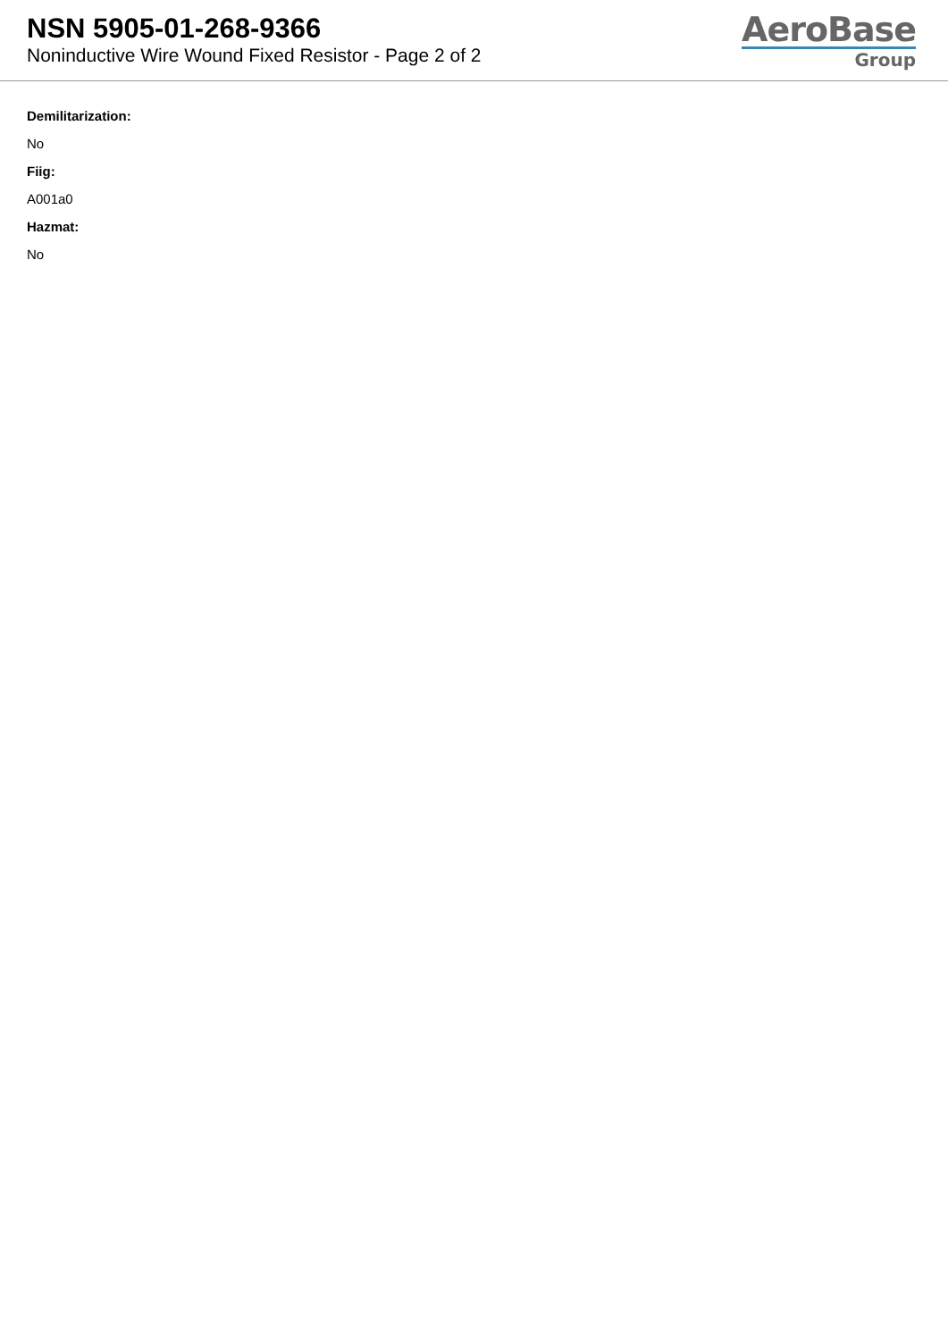NSN 5905-01-268-9366
Noninductive Wire Wound Fixed Resistor - Page 2 of 2
AeroBase
Group
Demilitarization:
No
Fiig:
A001a0
Hazmat:
No